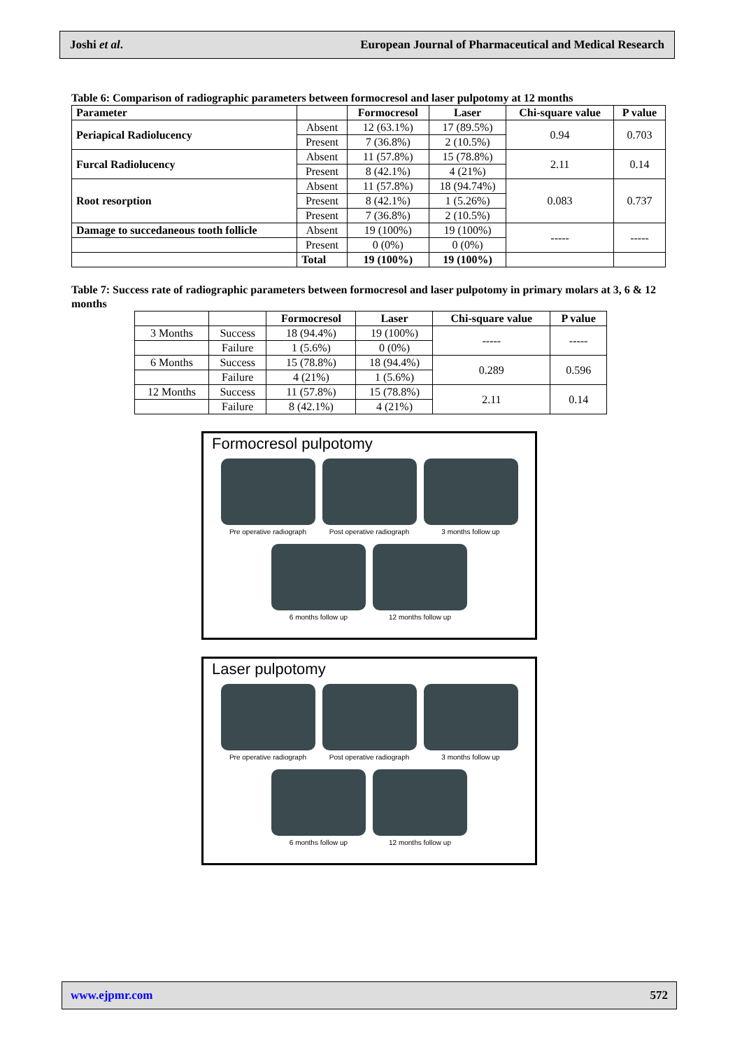Joshi et al. European Journal of Pharmaceutical and Medical Research
Table 6: Comparison of radiographic parameters between formocresol and laser pulpotomy at 12 months
| Parameter | | Formocresol | Laser | Chi-square value | P value |
| --- | --- | --- | --- | --- | --- |
| Periapical Radiolucency | Absent | 12 (63.1%) | 17 (89.5%) | 0.94 | 0.703 |
| | Present | 7 (36.8%) | 2 (10.5%) | | |
| Furcal Radiolucency | Absent | 11 (57.8%) | 15 (78.8%) | 2.11 | 0.14 |
| | Present | 8 (42.1%) | 4 (21%) | | |
| Root resorption | Absent | 11 (57.8%) | 18 (94.74%) | 0.083 | 0.737 |
| | Present | 8 (42.1%) | 1 (5.26%) | | |
| | Present | 7 (36.8%) | 2 (10.5%) | | |
| Damage to succedaneous tooth follicle | Absent | 19 (100%) | 19 (100%) | ----- | ----- |
| | Present | 0 (0%) | 0 (0%) | | |
| | Total | 19 (100%) | 19 (100%) | | |
Table 7: Success rate of radiographic parameters between formocresol and laser pulpotomy in primary molars at 3, 6 & 12 months
| | | Formocresol | Laser | Chi-square value | P value |
| --- | --- | --- | --- | --- | --- |
| 3 Months | Success | 18 (94.4%) | 19 (100%) | ----- | ----- |
| | Failure | 1 (5.6%) | 0 (0%) | | |
| 6 Months | Success | 15 (78.8%) | 18 (94.4%) | 0.289 | 0.596 |
| | Failure | 4 (21%) | 1 (5.6%) | | |
| 12 Months | Success | 11 (57.8%) | 15 (78.8%) | 2.11 | 0.14 |
| | Failure | 8 (42.1%) | 4 (21%) | | |
Formocresol pulpotomy
Pre operative radiograph Post operative radiograph 3 months follow up
6 months follow up 12 months follow up
Laser pulpotomy
Pre operative radiograph Post operative radiograph 3 months follow up
6 months follow up 12 months follow up
www.ejpmr.com 572